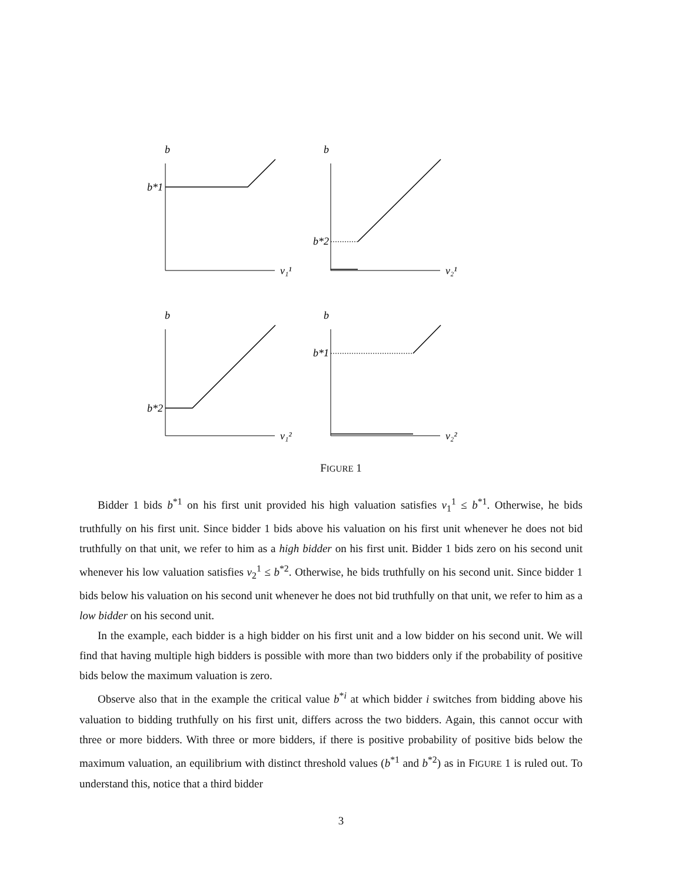b
b
b
b
b*1
b*2
b*2
b*1
v₁¹
v₂¹
v₁²
v₂²
FIGURE 1
Bidder 1 bids b<sup>*1</sup> on his first unit provided his high valuation satisfies v<sub>1</sub><sup>1</sup> ≤ b<sup>*1</sup>. Otherwise, he bids truthfully on his first unit. Since bidder 1 bids above his valuation on his first unit whenever he does not bid truthfully on that unit, we refer to him as a high bidder on his first unit. Bidder 1 bids zero on his second unit whenever his low valuation satisfies v<sub>2</sub><sup>1</sup> ≤ b<sup>*2</sup>. Otherwise, he bids truthfully on his second unit. Since bidder 1 bids below his valuation on his second unit whenever he does not bid truthfully on that unit, we refer to him as a low bidder on his second unit.
In the example, each bidder is a high bidder on his first unit and a low bidder on his second unit. We will find that having multiple high bidders is possible with more than two bidders only if the probability of positive bids below the maximum valuation is zero.
Observe also that in the example the critical value b<sup>*i</sup> at which bidder i switches from bidding above his valuation to bidding truthfully on his first unit, differs across the two bidders. Again, this cannot occur with three or more bidders. With three or more bidders, if there is positive probability of positive bids below the maximum valuation, an equilibrium with distinct threshold values (b<sup>*1</sup> and b<sup>*2</sup>) as in FIGURE 1 is ruled out. To understand this, notice that a third bidder
3